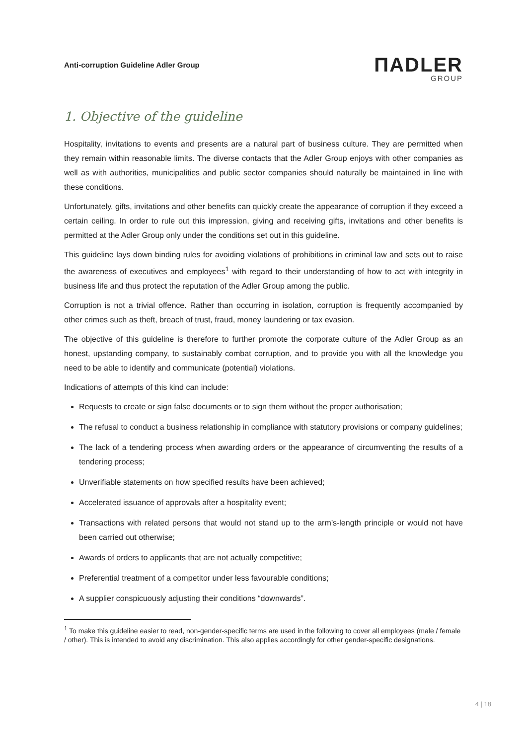Anti-corruption Guideline Adler Group
ΠADLER
GROUP
1. Objective of the guideline
Hospitality, invitations to events and presents are a natural part of business culture. They are permitted when they remain within reasonable limits. The diverse contacts that the Adler Group enjoys with other companies as well as with authorities, municipalities and public sector companies should naturally be maintained in line with these conditions.
Unfortunately, gifts, invitations and other benefits can quickly create the appearance of corruption if they exceed a certain ceiling. In order to rule out this impression, giving and receiving gifts, invitations and other benefits is permitted at the Adler Group only under the conditions set out in this guideline.
This guideline lays down binding rules for avoiding violations of prohibitions in criminal law and sets out to raise the awareness of executives and employees<sup>1</sup> with regard to their understanding of how to act with integrity in business life and thus protect the reputation of the Adler Group among the public.
Corruption is not a trivial offence. Rather than occurring in isolation, corruption is frequently accompanied by other crimes such as theft, breach of trust, fraud, money laundering or tax evasion.
The objective of this guideline is therefore to further promote the corporate culture of the Adler Group as an honest, upstanding company, to sustainably combat corruption, and to provide you with all the knowledge you need to be able to identify and communicate (potential) violations.
Indications of attempts of this kind can include:
Requests to create or sign false documents or to sign them without the proper authorisation;
The refusal to conduct a business relationship in compliance with statutory provisions or company guidelines;
The lack of a tendering process when awarding orders or the appearance of circumventing the results of a tendering process;
Unverifiable statements on how specified results have been achieved;
Accelerated issuance of approvals after a hospitality event;
Transactions with related persons that would not stand up to the arm’s-length principle or would not have been carried out otherwise;
Awards of orders to applicants that are not actually competitive;
Preferential treatment of a competitor under less favourable conditions;
A supplier conspicuously adjusting their conditions “downwards”.
<sup>1</sup> To make this guideline easier to read, non-gender-specific terms are used in the following to cover all employees (male / female / other). This is intended to avoid any discrimination. This also applies accordingly for other gender-specific designations.
4 | 18